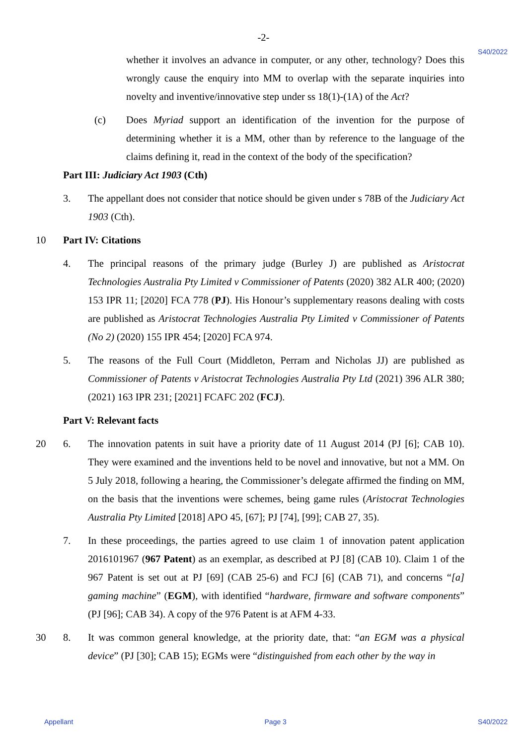-2-
S40/2022
whether it involves an advance in computer, or any other, technology? Does this wrongly cause the enquiry into MM to overlap with the separate inquiries into novelty and inventive/innovative step under ss 18(1)-(1A) of the Act?
(c) Does Myriad support an identification of the invention for the purpose of determining whether it is a MM, other than by reference to the language of the claims defining it, read in the context of the body of the specification?
Part III: Judiciary Act 1903 (Cth)
3. The appellant does not consider that notice should be given under s 78B of the Judiciary Act 1903 (Cth).
10 Part IV: Citations
4. The principal reasons of the primary judge (Burley J) are published as Aristocrat Technologies Australia Pty Limited v Commissioner of Patents (2020) 382 ALR 400; (2020) 153 IPR 11; [2020] FCA 778 (PJ). His Honour’s supplementary reasons dealing with costs are published as Aristocrat Technologies Australia Pty Limited v Commissioner of Patents (No 2) (2020) 155 IPR 454; [2020] FCA 974.
5. The reasons of the Full Court (Middleton, Perram and Nicholas JJ) are published as Commissioner of Patents v Aristocrat Technologies Australia Pty Ltd (2021) 396 ALR 380; (2021) 163 IPR 231; [2021] FCAFC 202 (FCJ).
Part V: Relevant facts
20 6. The innovation patents in suit have a priority date of 11 August 2014 (PJ [6]; CAB 10). They were examined and the inventions held to be novel and innovative, but not a MM. On 5 July 2018, following a hearing, the Commissioner’s delegate affirmed the finding on MM, on the basis that the inventions were schemes, being game rules (Aristocrat Technologies Australia Pty Limited [2018] APO 45, [67]; PJ [74], [99]; CAB 27, 35).
7. In these proceedings, the parties agreed to use claim 1 of innovation patent application 2016101967 (967 Patent) as an exemplar, as described at PJ [8] (CAB 10). Claim 1 of the 967 Patent is set out at PJ [69] (CAB 25-6) and FCJ [6] (CAB 71), and concerns “[a] gaming machine” (EGM), with identified “hardware, firmware and software components” (PJ [96]; CAB 34). A copy of the 976 Patent is at AFM 4-33.
30 8. It was common general knowledge, at the priority date, that: “an EGM was a physical device” (PJ [30]; CAB 15); EGMs were “distinguished from each other by the way in
Appellant Page 3 S40/2022